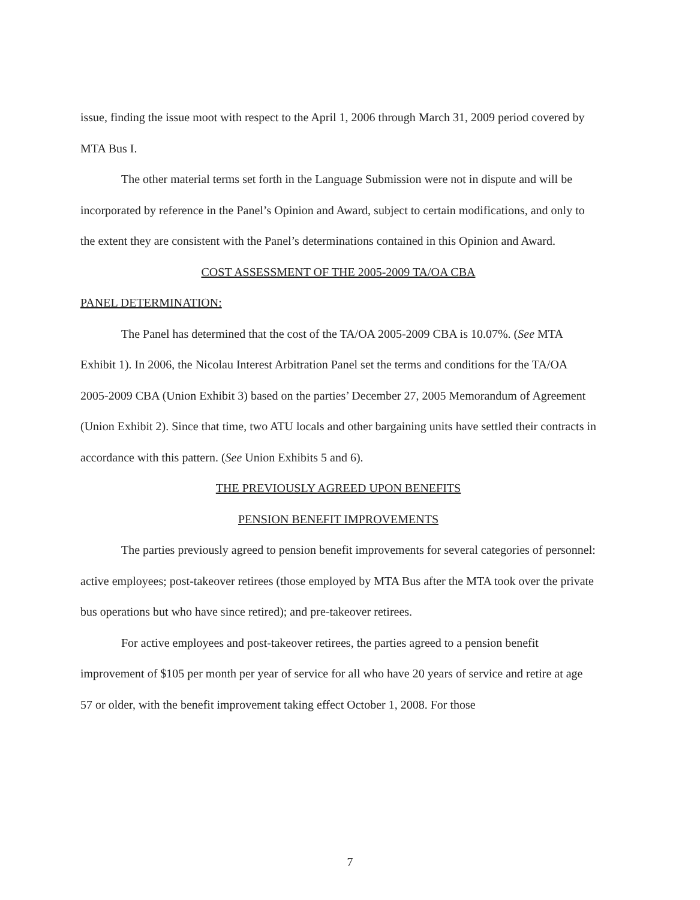issue, finding the issue moot with respect to the April 1, 2006 through March 31, 2009 period covered by MTA Bus I.
The other material terms set forth in the Language Submission were not in dispute and will be incorporated by reference in the Panel’s Opinion and Award, subject to certain modifications, and only to the extent they are consistent with the Panel’s determinations contained in this Opinion and Award.
COST ASSESSMENT OF THE 2005-2009 TA/OA CBA
PANEL DETERMINATION:
The Panel has determined that the cost of the TA/OA 2005-2009 CBA is 10.07%. (See MTA Exhibit 1). In 2006, the Nicolau Interest Arbitration Panel set the terms and conditions for the TA/OA 2005-2009 CBA (Union Exhibit 3) based on the parties’ December 27, 2005 Memorandum of Agreement (Union Exhibit 2). Since that time, two ATU locals and other bargaining units have settled their contracts in accordance with this pattern. (See Union Exhibits 5 and 6).
THE PREVIOUSLY AGREED UPON BENEFITS
PENSION BENEFIT IMPROVEMENTS
The parties previously agreed to pension benefit improvements for several categories of personnel: active employees; post-takeover retirees (those employed by MTA Bus after the MTA took over the private bus operations but who have since retired); and pre-takeover retirees.
For active employees and post-takeover retirees, the parties agreed to a pension benefit improvement of $105 per month per year of service for all who have 20 years of service and retire at age 57 or older, with the benefit improvement taking effect October 1, 2008. For those
7